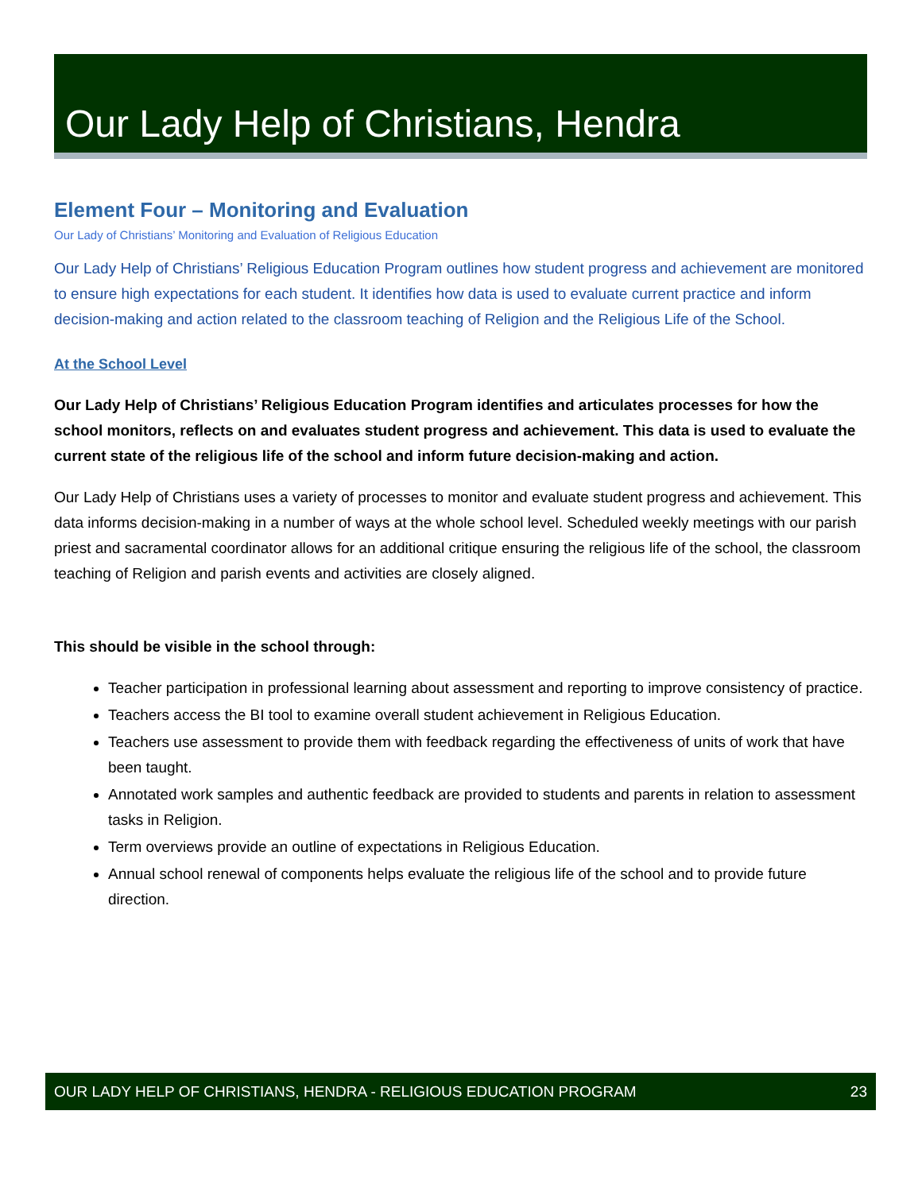Our Lady Help of Christians, Hendra
Element Four – Monitoring and Evaluation
Our Lady of Christians’ Monitoring and Evaluation of Religious Education
Our Lady Help of Christians’ Religious Education Program outlines how student progress and achievement are monitored to ensure high expectations for each student. It identifies how data is used to evaluate current practice and inform decision-making and action related to the classroom teaching of Religion and the Religious Life of the School.
At the School Level
Our Lady Help of Christians’ Religious Education Program identifies and articulates processes for how the school monitors, reflects on and evaluates student progress and achievement. This data is used to evaluate the current state of the religious life of the school and inform future decision-making and action.
Our Lady Help of Christians uses a variety of processes to monitor and evaluate student progress and achievement. This data informs decision-making in a number of ways at the whole school level. Scheduled weekly meetings with our parish priest and sacramental coordinator allows for an additional critique ensuring the religious life of the school, the classroom teaching of Religion and parish events and activities are closely aligned.
This should be visible in the school through:
Teacher participation in professional learning about assessment and reporting to improve consistency of practice.
Teachers access the BI tool to examine overall student achievement in Religious Education.
Teachers use assessment to provide them with feedback regarding the effectiveness of units of work that have been taught.
Annotated work samples and authentic feedback are provided to students and parents in relation to assessment tasks in Religion.
Term overviews provide an outline of expectations in Religious Education.
Annual school renewal of components helps evaluate the religious life of the school and to provide future direction.
OUR LADY HELP OF CHRISTIANS, HENDRA - RELIGIOUS EDUCATION PROGRAM 23